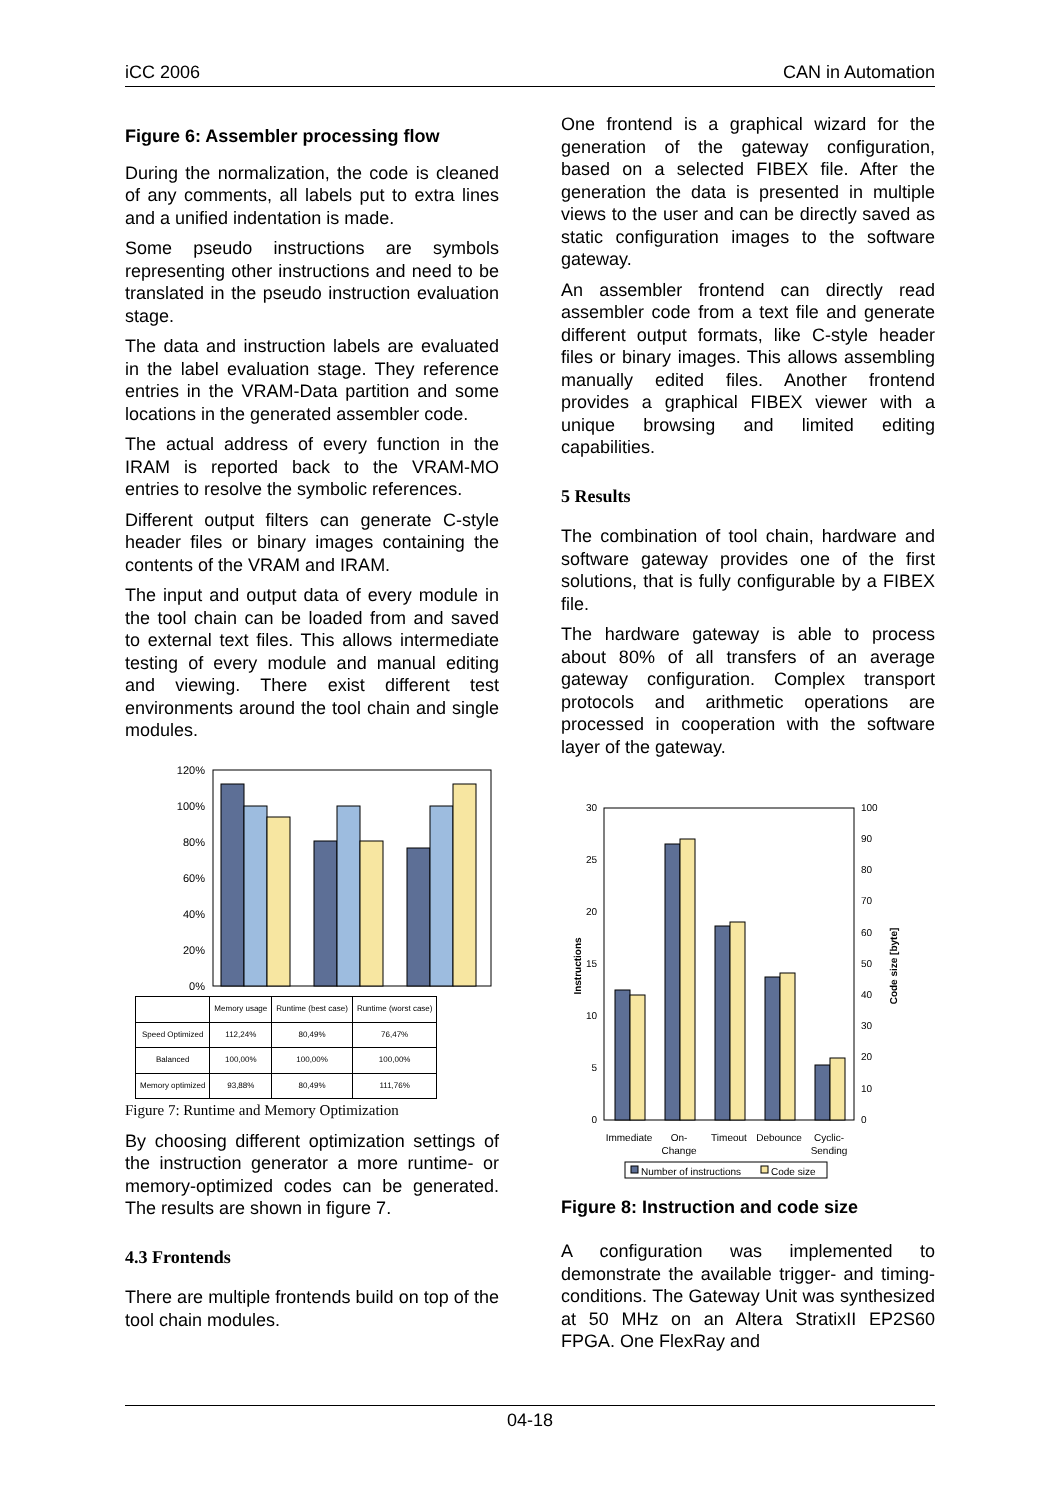iCC 2006 CAN in Automation
Figure 6: Assembler processing flow
During the normalization, the code is cleaned of any comments, all labels put to extra lines and a unified indentation is made.
Some pseudo instructions are symbols representing other instructions and need to be translated in the pseudo instruction evaluation stage.
The data and instruction labels are evaluated in the label evaluation stage. They reference entries in the VRAM-Data partition and some locations in the generated assembler code.
The actual address of every function in the IRAM is reported back to the VRAM-MO entries to resolve the symbolic references.
Different output filters can generate C-style header files or binary images containing the contents of the VRAM and IRAM.
The input and output data of every module in the tool chain can be loaded from and saved to external text files. This allows intermediate testing of every module and manual editing and viewing. There exist different test environments around the tool chain and single modules.
120%
100%
80%
60%
40%
20%
0%
| | Memory usage | Runtime (best case) | Runtime (worst case) |
| --- | --- | --- | --- |
| Speed Optimized | 112,24% | 80,49% | 76,47% |
| Balanced | 100,00% | 100,00% | 100,00% |
| Memory optimized | 93,88% | 80,49% | 111,76% |
Figure 7: Runtime and Memory Optimization
By choosing different optimization settings of the instruction generator a more runtime- or memory-optimized codes can be generated. The results are shown in figure 7.
4.3 Frontends
There are multiple frontends build on top of the tool chain modules.
One frontend is a graphical wizard for the generation of the gateway configuration, based on a selected FIBEX file. After the generation the data is presented in multiple views to the user and can be directly saved as static configuration images to the software gateway.
An assembler frontend can directly read assembler code from a text file and generate different output formats, like C-style header files or binary images. This allows assembling manually edited files. Another frontend provides a graphical FIBEX viewer with a unique browsing and limited editing capabilities.
5 Results
The combination of tool chain, hardware and software gateway provides one of the first solutions, that is fully configurable by a FIBEX file.
The hardware gateway is able to process about 80% of all transfers of an average gateway configuration. Complex transport protocols and arithmetic operations are processed in cooperation with the software layer of the gateway.
30
25
20
15
10
5
0
100
90
80
70
60
50
40
30
20
10
0
Instructions
Code size [byte]
Immediate
On-
Change
Timeout
Debounce
Cyclic-
Sending
Number of instructions
Code size
Figure 8: Instruction and code size
A configuration was implemented to demonstrate the available trigger- and timing-conditions. The Gateway Unit was synthesized at 50 MHz on an Altera StratixII EP2S60 FPGA. One FlexRay and
04-18